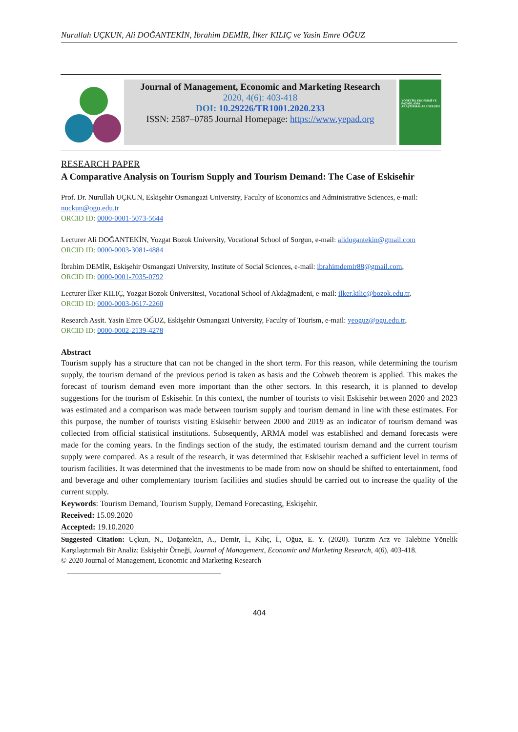Nurullah UÇKUN, Ali DOĞANTEKİN, İbrahim DEMİR, İlker KILIÇ ve Yasin Emre OĞUZ
Journal of Management, Economic and Marketing Research
2020, 4(6): 403-418
DOI: 10.29226/TR1001.2020.233
ISSN: 2587–0785 Journal Homepage: https://www.yepad.org
YÖNETİM, EKONOMİ VE PAZARLAMA ARAŞTIRMALARI DERGİSİ
RESEARCH PAPER
A Comparative Analysis on Tourism Supply and Tourism Demand: The Case of Eskisehir
Prof. Dr. Nurullah UÇKUN, Eskişehir Osmangazi University, Faculty of Economics and Administrative Sciences, e-mail: nuckun@ogu.edu.tr
ORCID ID: 0000-0001-5073-5644
Lecturer Ali DOĞANTEKİN, Yozgat Bozok University, Vocational School of Sorgun, e-mail: alidogantekin@gmail.com
ORCID ID: 0000-0003-3081-4884
İbrahim DEMİR, Eskişehir Osmangazi University, Institute of Social Sciences, e-mail: ibrahimdemir88@gmail.com,
ORCID ID: 0000-0001-7035-0792
Lecturer İlker KILIÇ, Yozgat Bozok Üniversitesi, Vocational School of Akdağmadeni, e-mail: ilker.kilic@bozok.edu.tr,
ORCID ID: 0000-0003-0617-2260
Research Assit. Yasin Emre OĞUZ, Eskişehir Osmangazi University, Faculty of Tourism, e-mail: yeoguz@ogu.edu.tr,
ORCID ID: 0000-0002-2139-4278
Abstract
Tourism supply has a structure that can not be changed in the short term. For this reason, while determining the tourism supply, the tourism demand of the previous period is taken as basis and the Cobweb theorem is applied. This makes the forecast of tourism demand even more important than the other sectors. In this research, it is planned to develop suggestions for the tourism of Eskisehir. In this context, the number of tourists to visit Eskisehir between 2020 and 2023 was estimated and a comparison was made between tourism supply and tourism demand in line with these estimates. For this purpose, the number of tourists visiting Eskisehir between 2000 and 2019 as an indicator of tourism demand was collected from official statistical institutions. Subsequently, ARMA model was established and demand forecasts were made for the coming years. In the findings section of the study, the estimated tourism demand and the current tourism supply were compared. As a result of the research, it was determined that Eskisehir reached a sufficient level in terms of tourism facilities. It was determined that the investments to be made from now on should be shifted to entertainment, food and beverage and other complementary tourism facilities and studies should be carried out to increase the quality of the current supply.
Keywords: Tourism Demand, Tourism Supply, Demand Forecasting, Eskişehir.
Received: 15.09.2020
Accepted: 19.10.2020
Suggested Citation: Uçkun, N., Doğantekin, A., Demir, İ., Kılıç, İ., Oğuz, E. Y. (2020). Turizm Arz ve Talebine Yönelik Karşılaştırmalı Bir Analiz: Eskişehir Örneği, Journal of Management, Economic and Marketing Research, 4(6), 403-418.
© 2020 Journal of Management, Economic and Marketing Research
404